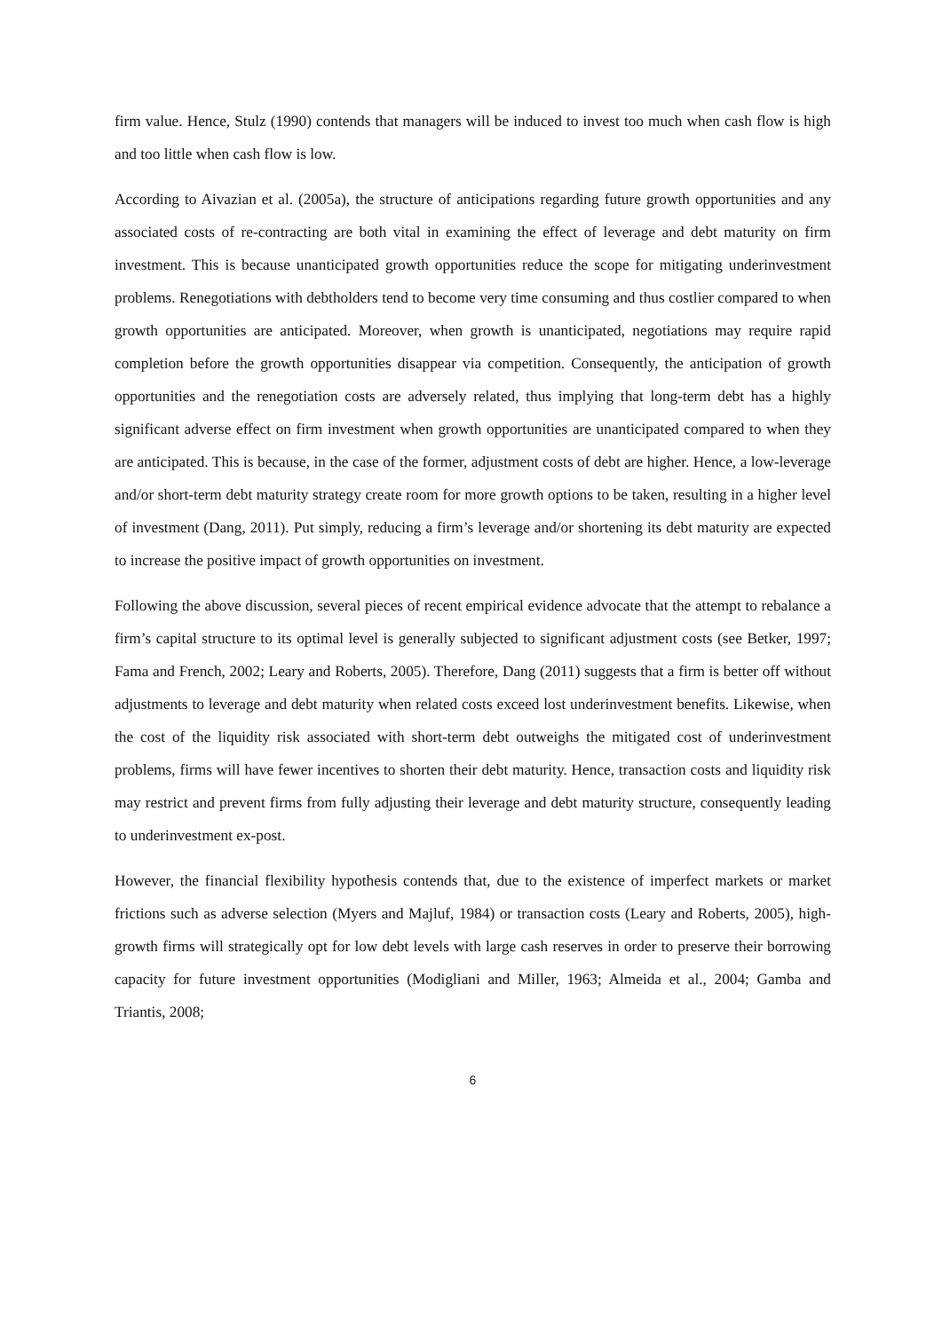firm value. Hence, Stulz (1990) contends that managers will be induced to invest too much when cash flow is high and too little when cash flow is low.
According to Aivazian et al. (2005a), the structure of anticipations regarding future growth opportunities and any associated costs of re-contracting are both vital in examining the effect of leverage and debt maturity on firm investment. This is because unanticipated growth opportunities reduce the scope for mitigating underinvestment problems. Renegotiations with debtholders tend to become very time consuming and thus costlier compared to when growth opportunities are anticipated. Moreover, when growth is unanticipated, negotiations may require rapid completion before the growth opportunities disappear via competition. Consequently, the anticipation of growth opportunities and the renegotiation costs are adversely related, thus implying that long-term debt has a highly significant adverse effect on firm investment when growth opportunities are unanticipated compared to when they are anticipated. This is because, in the case of the former, adjustment costs of debt are higher. Hence, a low-leverage and/or short-term debt maturity strategy create room for more growth options to be taken, resulting in a higher level of investment (Dang, 2011). Put simply, reducing a firm’s leverage and/or shortening its debt maturity are expected to increase the positive impact of growth opportunities on investment.
Following the above discussion, several pieces of recent empirical evidence advocate that the attempt to rebalance a firm’s capital structure to its optimal level is generally subjected to significant adjustment costs (see Betker, 1997; Fama and French, 2002; Leary and Roberts, 2005). Therefore, Dang (2011) suggests that a firm is better off without adjustments to leverage and debt maturity when related costs exceed lost underinvestment benefits. Likewise, when the cost of the liquidity risk associated with short-term debt outweighs the mitigated cost of underinvestment problems, firms will have fewer incentives to shorten their debt maturity. Hence, transaction costs and liquidity risk may restrict and prevent firms from fully adjusting their leverage and debt maturity structure, consequently leading to underinvestment ex-post.
However, the financial flexibility hypothesis contends that, due to the existence of imperfect markets or market frictions such as adverse selection (Myers and Majluf, 1984) or transaction costs (Leary and Roberts, 2005), high-growth firms will strategically opt for low debt levels with large cash reserves in order to preserve their borrowing capacity for future investment opportunities (Modigliani and Miller, 1963; Almeida et al., 2004; Gamba and Triantis, 2008;
6